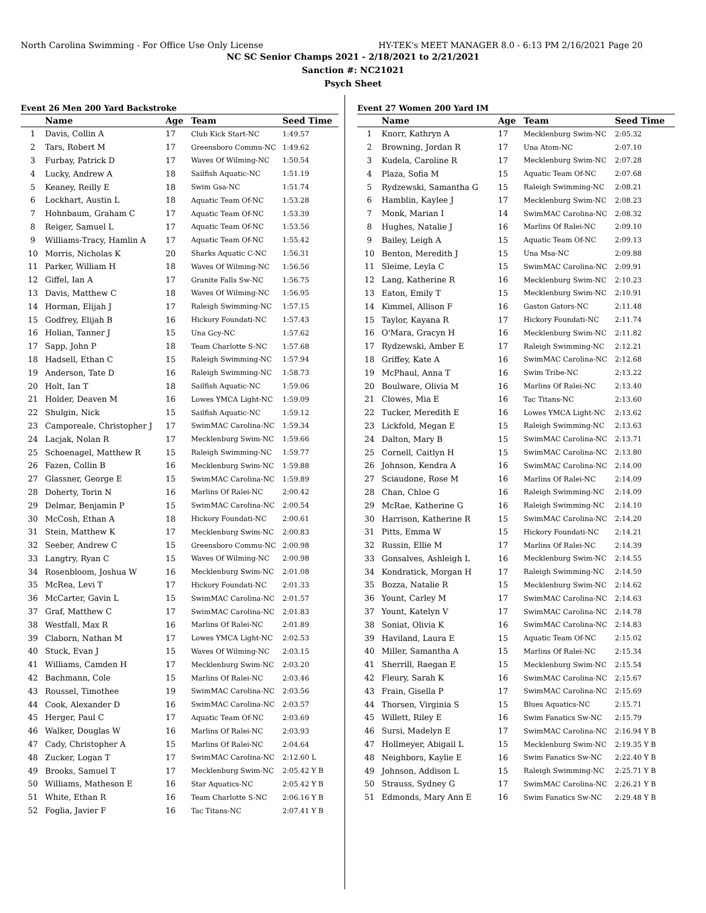North Carolina Swimming - For Office Use Only License HY-TEK's MEET MANAGER 8.0 - 6:13 PM 2/16/2021 Page 20
NC SC Senior Champs 2021 - 2/18/2021 to 2/21/2021
Sanction #: NC21021
Psych Sheet
Event 26 Men 200 Yard Backstroke
| | Name | Age | Team | Seed Time |
| --- | --- | --- | --- | --- |
| 1 | Davis, Collin A | 17 | Club Kick Start-NC | 1:49.57 |
| 2 | Tars, Robert M | 17 | Greensboro Commu-NC | 1:49.62 |
| 3 | Furbay, Patrick D | 17 | Waves Of Wilming-NC | 1:50.54 |
| 4 | Lucky, Andrew A | 18 | Sailfish Aquatic-NC | 1:51.19 |
| 5 | Keaney, Reilly E | 18 | Swim Gsa-NC | 1:51.74 |
| 6 | Lockhart, Austin L | 18 | Aquatic Team Of-NC | 1:53.28 |
| 7 | Hohnbaum, Graham C | 17 | Aquatic Team Of-NC | 1:53.39 |
| 8 | Reiger, Samuel L | 17 | Aquatic Team Of-NC | 1:53.56 |
| 9 | Williams-Tracy, Hamlin A | 17 | Aquatic Team Of-NC | 1:55.42 |
| 10 | Morris, Nicholas K | 20 | Sharks Aquatic C-NC | 1:56.31 |
| 11 | Parker, William H | 18 | Waves Of Wilming-NC | 1:56.56 |
| 12 | Giffel, Ian A | 17 | Granite Falls Sw-NC | 1:56.75 |
| 13 | Davis, Matthew C | 18 | Waves Of Wilming-NC | 1:56.95 |
| 14 | Horman, Elijah J | 17 | Raleigh Swimming-NC | 1:57.15 |
| 15 | Godfrey, Elijah B | 16 | Hickory Foundati-NC | 1:57.43 |
| 16 | Holian, Tanner J | 15 | Una Gcy-NC | 1:57.62 |
| 17 | Sapp, John P | 18 | Team Charlotte S-NC | 1:57.68 |
| 18 | Hadsell, Ethan C | 15 | Raleigh Swimming-NC | 1:57.94 |
| 19 | Anderson, Tate D | 16 | Raleigh Swimming-NC | 1:58.73 |
| 20 | Holt, Ian T | 18 | Sailfish Aquatic-NC | 1:59.06 |
| 21 | Holder, Deaven M | 16 | Lowes YMCA Light-NC | 1:59.09 |
| 22 | Shulgin, Nick | 15 | Sailfish Aquatic-NC | 1:59.12 |
| 23 | Camporeale, Christopher J | 17 | SwimMAC Carolina-NC | 1:59.34 |
| 24 | Lacjak, Nolan R | 17 | Mecklenburg Swim-NC | 1:59.66 |
| 25 | Schoenagel, Matthew R | 15 | Raleigh Swimming-NC | 1:59.77 |
| 26 | Fazen, Collin B | 16 | Mecklenburg Swim-NC | 1:59.88 |
| 27 | Glassner, George E | 15 | SwimMAC Carolina-NC | 1:59.89 |
| 28 | Doherty, Torin N | 16 | Marlins Of Ralei-NC | 2:00.42 |
| 29 | Delmar, Benjamin P | 15 | SwimMAC Carolina-NC | 2:00.54 |
| 30 | McCosh, Ethan A | 18 | Hickory Foundati-NC | 2:00.61 |
| 31 | Stein, Matthew K | 17 | Mecklenburg Swim-NC | 2:00.83 |
| 32 | Seeber, Andrew C | 15 | Greensboro Commu-NC | 2:00.98 |
| 33 | Langtry, Ryan C | 15 | Waves Of Wilming-NC | 2:00.98 |
| 34 | Rosenbloom, Joshua W | 16 | Mecklenburg Swim-NC | 2:01.08 |
| 35 | McRea, Levi T | 17 | Hickory Foundati-NC | 2:01.33 |
| 36 | McCarter, Gavin L | 15 | SwimMAC Carolina-NC | 2:01.57 |
| 37 | Graf, Matthew C | 17 | SwimMAC Carolina-NC | 2:01.83 |
| 38 | Westfall, Max R | 16 | Marlins Of Ralei-NC | 2:01.89 |
| 39 | Claborn, Nathan M | 17 | Lowes YMCA Light-NC | 2:02.53 |
| 40 | Stuck, Evan J | 15 | Waves Of Wilming-NC | 2:03.15 |
| 41 | Williams, Camden H | 17 | Mecklenburg Swim-NC | 2:03.20 |
| 42 | Bachmann, Cole | 15 | Marlins Of Ralei-NC | 2:03.46 |
| 43 | Roussel, Timothee | 19 | SwimMAC Carolina-NC | 2:03.56 |
| 44 | Cook, Alexander D | 16 | SwimMAC Carolina-NC | 2:03.57 |
| 45 | Herger, Paul C | 17 | Aquatic Team Of-NC | 2:03.69 |
| 46 | Walker, Douglas W | 16 | Marlins Of Ralei-NC | 2:03.93 |
| 47 | Cady, Christopher A | 15 | Marlins Of Ralei-NC | 2:04.64 |
| 48 | Zucker, Logan T | 17 | SwimMAC Carolina-NC | 2:12.60 L |
| 49 | Brooks, Samuel T | 17 | Mecklenburg Swim-NC | 2:05.42 Y B |
| 50 | Williams, Matheson E | 16 | Star Aquatics-NC | 2:05.42 Y B |
| 51 | White, Ethan R | 16 | Team Charlotte S-NC | 2:06.16 Y B |
| 52 | Foglia, Javier F | 16 | Tac Titans-NC | 2:07.41 Y B |
Event 27 Women 200 Yard IM
| | Name | Age | Team | Seed Time |
| --- | --- | --- | --- | --- |
| 1 | Knorr, Kathryn A | 17 | Mecklenburg Swim-NC | 2:05.32 |
| 2 | Browning, Jordan R | 17 | Una Atom-NC | 2:07.10 |
| 3 | Kudela, Caroline R | 17 | Mecklenburg Swim-NC | 2:07.28 |
| 4 | Plaza, Sofia M | 15 | Aquatic Team Of-NC | 2:07.68 |
| 5 | Rydzewski, Samantha G | 15 | Raleigh Swimming-NC | 2:08.21 |
| 6 | Hamblin, Kaylee J | 17 | Mecklenburg Swim-NC | 2:08.23 |
| 7 | Monk, Marian I | 14 | SwimMAC Carolina-NC | 2:08.32 |
| 8 | Hughes, Natalie J | 16 | Marlins Of Ralei-NC | 2:09.10 |
| 9 | Bailey, Leigh A | 15 | Aquatic Team Of-NC | 2:09.13 |
| 10 | Benton, Meredith J | 15 | Una Msa-NC | 2:09.88 |
| 11 | Sleime, Leyla C | 15 | SwimMAC Carolina-NC | 2:09.91 |
| 12 | Lang, Katherine R | 16 | Mecklenburg Swim-NC | 2:10.23 |
| 13 | Eaton, Emily T | 15 | Mecklenburg Swim-NC | 2:10.91 |
| 14 | Kimmel, Allison F | 16 | Gaston Gators-NC | 2:11.48 |
| 15 | Taylor, Kayana R | 17 | Hickory Foundati-NC | 2:11.74 |
| 16 | O'Mara, Gracyn H | 16 | Mecklenburg Swim-NC | 2:11.82 |
| 17 | Rydzewski, Amber E | 17 | Raleigh Swimming-NC | 2:12.21 |
| 18 | Griffey, Kate A | 16 | SwimMAC Carolina-NC | 2:12.68 |
| 19 | McPhaul, Anna T | 16 | Swim Tribe-NC | 2:13.22 |
| 20 | Boulware, Olivia M | 16 | Marlins Of Ralei-NC | 2:13.40 |
| 21 | Clowes, Mia E | 16 | Tac Titans-NC | 2:13.60 |
| 22 | Tucker, Meredith E | 16 | Lowes YMCA Light-NC | 2:13.62 |
| 23 | Lickfold, Megan E | 15 | Raleigh Swimming-NC | 2:13.63 |
| 24 | Dalton, Mary B | 15 | SwimMAC Carolina-NC | 2:13.71 |
| 25 | Cornell, Caitlyn H | 15 | SwimMAC Carolina-NC | 2:13.80 |
| 26 | Johnson, Kendra A | 16 | SwimMAC Carolina-NC | 2:14.00 |
| 27 | Sciaudone, Rose M | 16 | Marlins Of Ralei-NC | 2:14.09 |
| 28 | Chan, Chloe G | 16 | Raleigh Swimming-NC | 2:14.09 |
| 29 | McRae, Katherine G | 16 | Raleigh Swimming-NC | 2:14.10 |
| 30 | Harrison, Katherine R | 15 | SwimMAC Carolina-NC | 2:14.20 |
| 31 | Pitts, Emma W | 15 | Hickory Foundati-NC | 2:14.21 |
| 32 | Russin, Ellie M | 17 | Marlins Of Ralei-NC | 2:14.39 |
| 33 | Gonsalves, Ashleigh L | 16 | Mecklenburg Swim-NC | 2:14.55 |
| 34 | Kondratick, Morgan H | 17 | Raleigh Swimming-NC | 2:14.59 |
| 35 | Bozza, Natalie R | 15 | Mecklenburg Swim-NC | 2:14.62 |
| 36 | Yount, Carley M | 17 | SwimMAC Carolina-NC | 2:14.63 |
| 37 | Yount, Katelyn V | 17 | SwimMAC Carolina-NC | 2:14.78 |
| 38 | Soniat, Olivia K | 16 | SwimMAC Carolina-NC | 2:14.83 |
| 39 | Haviland, Laura E | 15 | Aquatic Team Of-NC | 2:15.02 |
| 40 | Miller, Samantha A | 15 | Marlins Of Ralei-NC | 2:15.34 |
| 41 | Sherrill, Raegan E | 15 | Mecklenburg Swim-NC | 2:15.54 |
| 42 | Fleury, Sarah K | 16 | SwimMAC Carolina-NC | 2:15.67 |
| 43 | Frain, Gisella P | 17 | SwimMAC Carolina-NC | 2:15.69 |
| 44 | Thorsen, Virginia S | 15 | Blues Aquatics-NC | 2:15.71 |
| 45 | Willett, Riley E | 16 | Swim Fanatics Sw-NC | 2:15.79 |
| 46 | Sursi, Madelyn E | 17 | SwimMAC Carolina-NC | 2:16.94 Y B |
| 47 | Hollmeyer, Abigail L | 15 | Mecklenburg Swim-NC | 2:19.35 Y B |
| 48 | Neighbors, Kaylie E | 16 | Swim Fanatics Sw-NC | 2:22.40 Y B |
| 49 | Johnson, Addison L | 15 | Raleigh Swimming-NC | 2:25.71 Y B |
| 50 | Strauss, Sydney G | 17 | SwimMAC Carolina-NC | 2:26.21 Y B |
| 51 | Edmonds, Mary Ann E | 16 | Swim Fanatics Sw-NC | 2:29.48 Y B |